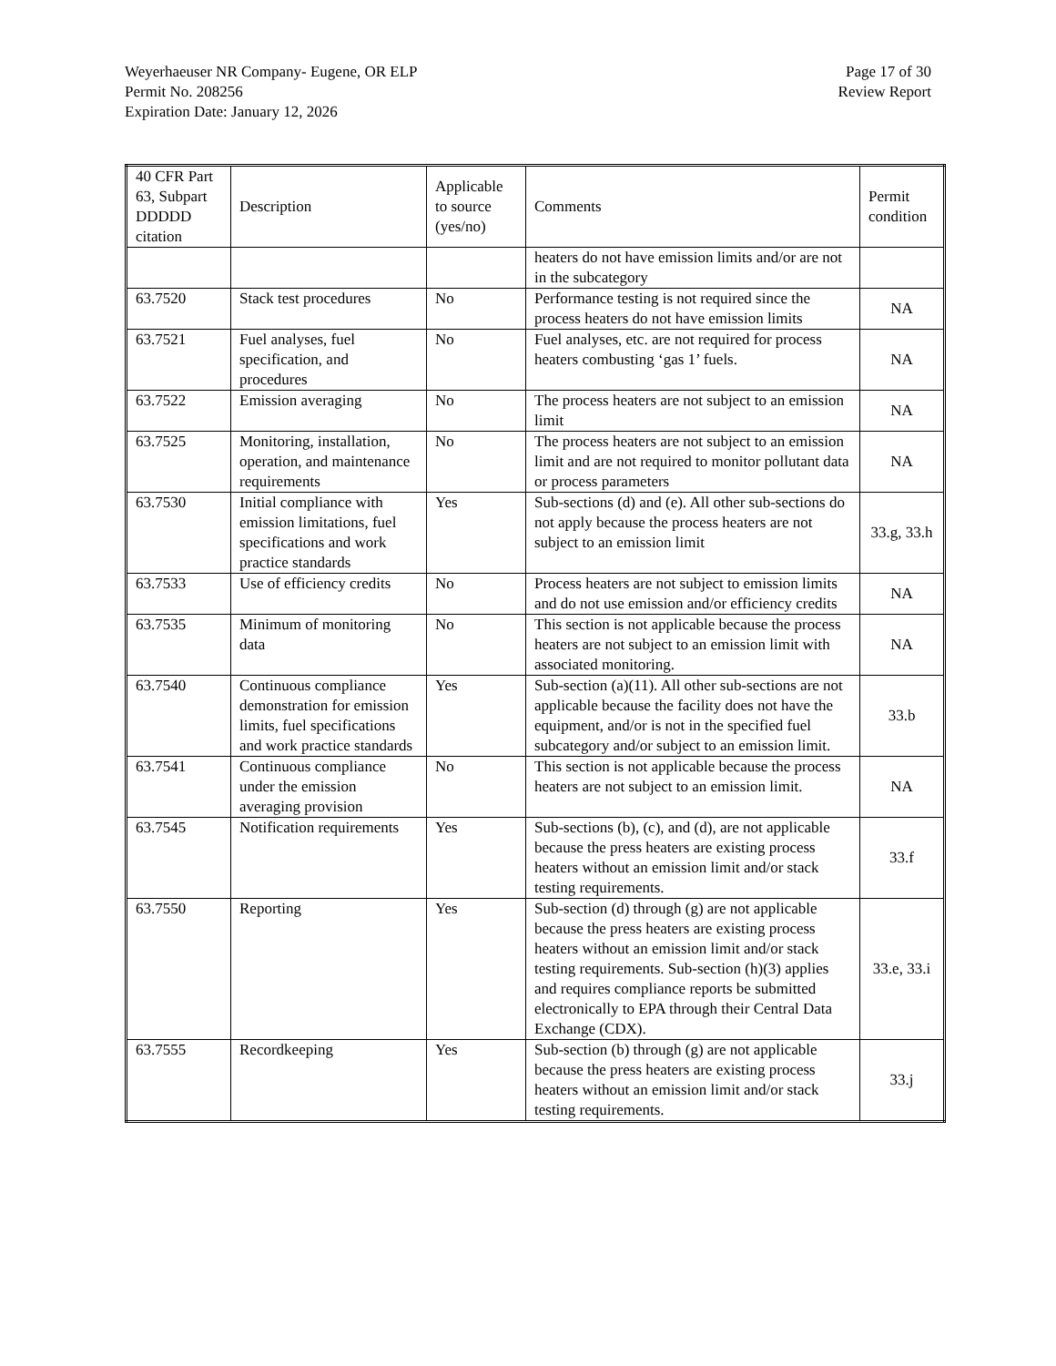Weyerhaeuser NR Company- Eugene, OR ELP
Permit No. 208256
Expiration Date: January 12, 2026
Page 17 of 30
Review Report
| 40 CFR Part 63, Subpart DDDDD citation | Description | Applicable to source (yes/no) | Comments | Permit condition |
| --- | --- | --- | --- | --- |
| | | | heaters do not have emission limits and/or are not in the subcategory | |
| 63.7520 | Stack test procedures | No | Performance testing is not required since the process heaters do not have emission limits | NA |
| 63.7521 | Fuel analyses, fuel specification, and procedures | No | Fuel analyses, etc. are not required for process heaters combusting ‘gas 1’ fuels. | NA |
| 63.7522 | Emission averaging | No | The process heaters are not subject to an emission limit | NA |
| 63.7525 | Monitoring, installation, operation, and maintenance requirements | No | The process heaters are not subject to an emission limit and are not required to monitor pollutant data or process parameters | NA |
| 63.7530 | Initial compliance with emission limitations, fuel specifications and work practice standards | Yes | Sub-sections (d) and (e). All other sub-sections do not apply because the process heaters are not subject to an emission limit | 33.g, 33.h |
| 63.7533 | Use of efficiency credits | No | Process heaters are not subject to emission limits and do not use emission and/or efficiency credits | NA |
| 63.7535 | Minimum of monitoring data | No | This section is not applicable because the process heaters are not subject to an emission limit with associated monitoring. | NA |
| 63.7540 | Continuous compliance demonstration for emission limits, fuel specifications and work practice standards | Yes | Sub-section (a)(11). All other sub-sections are not applicable because the facility does not have the equipment, and/or is not in the specified fuel subcategory and/or subject to an emission limit. | 33.b |
| 63.7541 | Continuous compliance under the emission averaging provision | No | This section is not applicable because the process heaters are not subject to an emission limit. | NA |
| 63.7545 | Notification requirements | Yes | Sub-sections (b), (c), and (d), are not applicable because the press heaters are existing process heaters without an emission limit and/or stack testing requirements. | 33.f |
| 63.7550 | Reporting | Yes | Sub-section (d) through (g) are not applicable because the press heaters are existing process heaters without an emission limit and/or stack testing requirements. Sub-section (h)(3) applies and requires compliance reports be submitted electronically to EPA through their Central Data Exchange (CDX). | 33.e, 33.i |
| 63.7555 | Recordkeeping | Yes | Sub-section (b) through (g) are not applicable because the press heaters are existing process heaters without an emission limit and/or stack testing requirements. | 33.j |